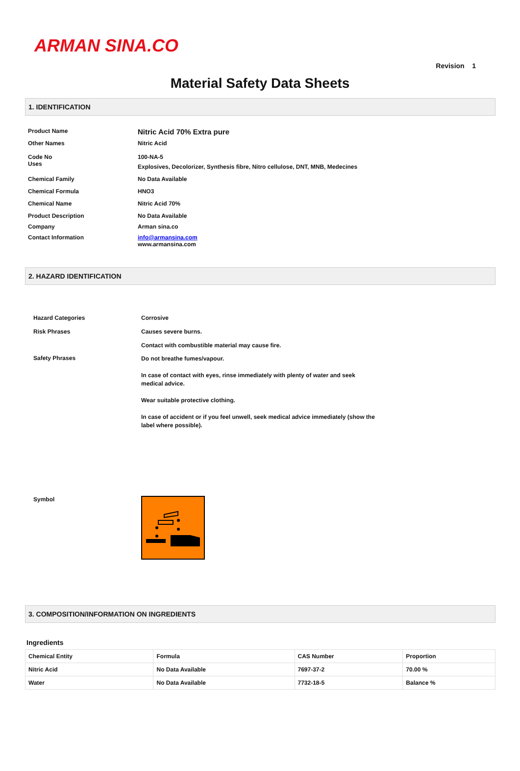ARMAN SINA.CO
Revision 1
Material Safety Data Sheets
1. IDENTIFICATION
Product Name
Nitric Acid 70% Extra pure
Other Names Nitric Acid
Code No
Uses
100-NA-5
Explosives, Decolorizer, Synthesis fibre, Nitro cellulose, DNT, MNB, Medecines
Chemical Family No Data Available
Chemical Formula HNO3
Chemical Name Nitric Acid 70%
Product Description No Data Available
Company Arman sina.co
Contact Information info@armansina.com
www.armansina.com
2. HAZARD IDENTIFICATION
Hazard Categories Corrosive
Risk Phrases Causes severe burns.
Contact with combustible material may cause fire.
Safety Phrases
Do not breathe fumes/vapour.
In case of contact with eyes, rinse immediately with plenty of water and seek medical advice.
Wear suitable protective clothing.
In case of accident or if you feel unwell, seek medical advice immediately (show the label where possible).
Symbol
3. COMPOSITION/INFORMATION ON INGREDIENTS
Ingredients
| Chemical Entity | Formula | CAS Number | Proportion |
| --- | --- | --- | --- |
| Nitric Acid | No Data Available | 7697-37-2 | 70.00 % |
| Water | No Data Available | 7732-18-5 | Balance % |